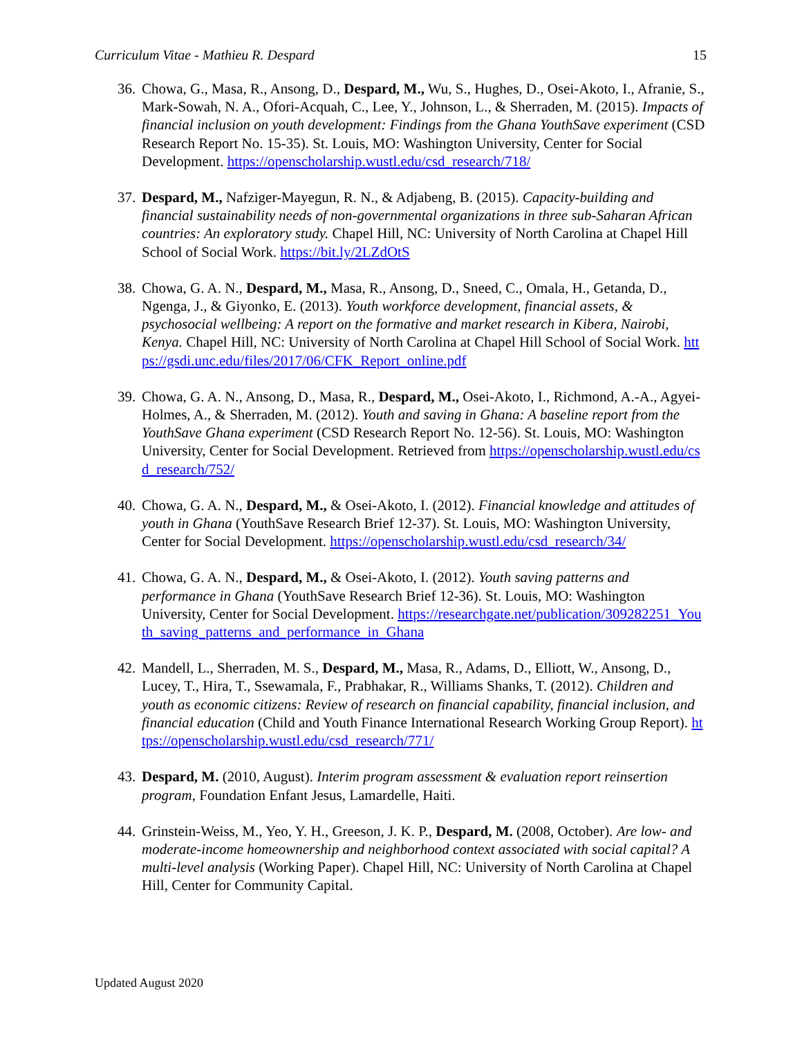Curriculum Vitae - Mathieu R. Despard 15
36. Chowa, G., Masa, R., Ansong, D., Despard, M., Wu, S., Hughes, D., Osei-Akoto, I., Afranie, S., Mark-Sowah, N. A., Ofori-Acquah, C., Lee, Y., Johnson, L., & Sherraden, M. (2015). Impacts of financial inclusion on youth development: Findings from the Ghana YouthSave experiment (CSD Research Report No. 15-35). St. Louis, MO: Washington University, Center for Social Development. https://openscholarship.wustl.edu/csd_research/718/
37. Despard, M., Nafziger-Mayegun, R. N., & Adjabeng, B. (2015). Capacity-building and financial sustainability needs of non-governmental organizations in three sub-Saharan African countries: An exploratory study. Chapel Hill, NC: University of North Carolina at Chapel Hill School of Social Work. https://bit.ly/2LZdOtS
38. Chowa, G. A. N., Despard, M., Masa, R., Ansong, D., Sneed, C., Omala, H., Getanda, D., Ngenga, J., & Giyonko, E. (2013). Youth workforce development, financial assets, & psychosocial wellbeing: A report on the formative and market research in Kibera, Nairobi, Kenya. Chapel Hill, NC: University of North Carolina at Chapel Hill School of Social Work. https://gsdi.unc.edu/files/2017/06/CFK_Report_online.pdf
39. Chowa, G. A. N., Ansong, D., Masa, R., Despard, M., Osei-Akoto, I., Richmond, A.-A., Agyei-Holmes, A., & Sherraden, M. (2012). Youth and saving in Ghana: A baseline report from the YouthSave Ghana experiment (CSD Research Report No. 12-56). St. Louis, MO: Washington University, Center for Social Development. Retrieved from https://openscholarship.wustl.edu/csd_research/752/
40. Chowa, G. A. N., Despard, M., & Osei-Akoto, I. (2012). Financial knowledge and attitudes of youth in Ghana (YouthSave Research Brief 12-37). St. Louis, MO: Washington University, Center for Social Development. https://openscholarship.wustl.edu/csd_research/34/
41. Chowa, G. A. N., Despard, M., & Osei-Akoto, I. (2012). Youth saving patterns and performance in Ghana (YouthSave Research Brief 12-36). St. Louis, MO: Washington University, Center for Social Development. https://researchgate.net/publication/309282251_Youth_saving_patterns_and_performance_in_Ghana
42. Mandell, L., Sherraden, M. S., Despard, M., Masa, R., Adams, D., Elliott, W., Ansong, D., Lucey, T., Hira, T., Ssewamala, F., Prabhakar, R., Williams Shanks, T. (2012). Children and youth as economic citizens: Review of research on financial capability, financial inclusion, and financial education (Child and Youth Finance International Research Working Group Report). https://openscholarship.wustl.edu/csd_research/771/
43. Despard, M. (2010, August). Interim program assessment & evaluation report reinsertion program, Foundation Enfant Jesus, Lamardelle, Haiti.
44. Grinstein-Weiss, M., Yeo, Y. H., Greeson, J. K. P., Despard, M. (2008, October). Are low- and moderate-income homeownership and neighborhood context associated with social capital? A multi-level analysis (Working Paper). Chapel Hill, NC: University of North Carolina at Chapel Hill, Center for Community Capital.
Updated August 2020